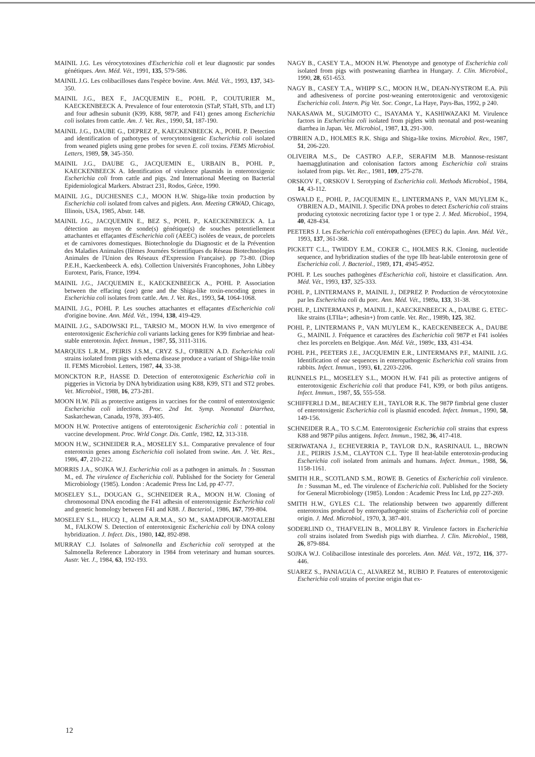MAINIL J.G. Les vérocytotoxines d'Escherichia coli et leur diagnostic par sondes génétiques. Ann. Méd. Vét., 1991, 135, 579-586.
MAINIL J.G. Les colibacilloses dans l'espèce bovine. Ann. Méd. Vét., 1993, 137, 343-350.
MAINIL J.G., BEX F., JACQUEMIN E., POHL P., COUTURIER M., KAECKENBEECK A. Prevalence of four enterotoxin (STaP, STaH, STb, and LT) and four adhesin subunit (K99, K88, 987P, and F41) genes among Escherichia coli isolates from cattle. Am. J. Vet. Res., 1990, 51, 187-190.
MAINIL J.G., DAUBE G., DEPREZ P., KAECKENBEECK A., POHL P. Detection and identification of pathotypes of verocytotoxigenic Escherichia coli isolated from weaned piglets using gene probes for seven E. coli toxins. FEMS Microbiol. Letters, 1989, 59, 345-350.
MAINIL J.G., DAUBE G., JACQUEMIN E., URBAIN B., POHL P., KAECKENBEECK A. Identification of virulence plasmids in enterotoxigenic Escherichia coli from cattle and pigs. 2nd International Meeting on Bacterial Epidemiological Markers. Abstract 231, Rodos, Grèce, 1990.
MAINIL J.G., DUCHESNES C.J., MOON H.W. Shiga-like toxin production by Escherichia coli isolated from calves and piglets. Ann. Meeting CRWAD, Chicago, Illinois, USA, 1985, Abstr. 148.
MAINIL J.G., JACQUEMIN E., BEZ S., POHL P., KAECKENBEECK A. La détection au moyen de sonde(s) génétique(s) de souches potentiellement attachantes et effaçantes d'Escherichia coli (AEEC) isolées de veaux, de porcelets et de carnivores domestiques. Biotechnologie du Diagnostic et de la Prévention des Maladies Animales (IIèmes Journées Scientifiques du Réseau Biotechnologies Animales de l'Union des Réseaux d'Expression Française). pp 73-80. (Diop P.E.H., Kaeckenbeeck A. eds). Collection Universités Francophones, John Libbey Eurotext, Paris, France, 1994.
MAINIL J.G., JACQUEMIN E., KAECKENBEECK A., POHL P. Association between the effacing (eae) gene and the Shiga-like toxin-encoding genes in Escherichia coli isolates from cattle. Am. J. Vet. Res., 1993, 54, 1064-1068.
MAINIL J.G., POHL P. Les souches attachantes et effaçantes d'Escherichia coli d'origine bovine. Ann. Méd. Vét., 1994, 138, 419-429.
MAINIL J.G., SADOWSKI P.L., TARSIO M., MOON H.W. In vivo emergence of enterotoxigenic Escherichia coli variants lacking genes for K99 fimbriae and heat-stable enterotoxin. Infect. Immun., 1987, 55, 3111-3116.
MARQUES L.R.M., PEIRIS J.S.M., CRYZ S.J., O'BRIEN A.D. Escherichia coli strains isolated from pigs with edema disease produce a variant of Shiga-like toxin II. FEMS Microbiol. Letters, 1987, 44, 33-38.
MONCKTON R.P., HASSE D. Detection of enterotoxigenic Escherichia coli in piggeries in Victoria by DNA hybridization using K88, K99, ST1 and ST2 probes. Vet. Microbiol., 1988, 16, 273-281.
MOON H.W. Pili as protective antigens in vaccines for the control of enterotoxigenic Escherichia coli infections. Proc. 2nd Int. Symp. Neonatal Diarrhea, Saskatchewan, Canada, 1978, 393-405.
MOON H.W. Protective antigens of enterotoxigenic Escherichia coli : potential in vaccine development. Proc. Wrld Congr. Dis. Cattle, 1982, 12, 313-318.
MOON H.W., SCHNEIDER R.A., MOSELEY S.L. Comparative prevalence of four enterotoxin genes among Escherichia coli isolated from swine. Am. J. Vet. Res., 1986, 47, 210-212.
MORRIS J.A., SOJKA W.J. Escherichia coli as a pathogen in animals. In : Sussman M., ed. The virulence of Escherichia coli. Published for the Society for General Microbiology (1985). London : Academic Press Inc Ltd, pp 47-77.
MOSELEY S.L., DOUGAN G., SCHNEIDER R.A., MOON H.W. Cloning of chromosomal DNA encoding the F41 adhesin of enterotoxigenic Escherichia coli and genetic homology between F41 and K88. J. Bacteriol., 1986, 167, 799-804.
MOSELEY S.L., HUCQ I., ALIM A.R.M.A., SO M., SAMADPOUR-MOTALEBI M., FALKOW S. Detection of enterotoxigenic Escherichia coli by DNA colony hybridization. J. Infect. Dis., 1980, 142, 892-898.
MURRAY C.J. Isolates of Salmonella and Escherichia coli serotyped at the Salmonella Reference Laboratory in 1984 from veterinary and human sources. Austr. Vet. J., 1984, 63, 192-193.
NAGY B., CASEY T.A., MOON H.W. Phenotype and genotype of Escherichia coli isolated from pigs with postweaning diarrhea in Hungary. J. Clin. Microbiol., 1990, 28, 651-653.
NAGY B., CASEY T.A., WHIPP S.C., MOON H.W., DEAN-NYSTROM E.A. Pili and adhesiveness of porcine post-weaning enterotoxigenic and verotoxigenic Escherichia coli. Intern. Pig Vet. Soc. Congr., La Haye, Pays-Bas, 1992, p 240.
NAKASAWA M., SUGIMOTO C., ISAYAMA Y., KASHIWAZAKI M. Virulence factors in Escherichia coli isolated from piglets with neonatal and post-weaning diarrhea in Japan. Vet. Microbiol., 1987, 13, 291-300.
O'BRIEN A.D., HOLMES R.K. Shiga and Shiga-like toxins. Microbiol. Rev., 1987, 51, 206-220.
OLIVEIRA M.S., De CASTRO A.F.P., SERAFIM M.B. Mannose-resistant haemagglutination and colonisation factors among Escherichia coli strains isolated from pigs. Vet. Rec., 1981, 109, 275-278.
ORSKOV F., ORSKOV I. Serotyping of Escherichia coli. Methods Microbiol., 1984, 14, 43-112.
OSWALD E., POHL P., JACQUEMIN E., LINTERMANS P., VAN MUYLEM K., O'BRIEN A.D., MAINIL J. Specific DNA probes to detect Escherichia coli strains producing cytotoxic necrotizing factor type 1 or type 2. J. Med. Microbiol., 1994, 40, 428-434.
PEETERS J. Les Escherichia coli entéropathogènes (EPEC) du lapin. Ann. Méd. Vét., 1993, 137, 361-368.
PICKETT C.L., TWIDDY E.M., COKER C., HOLMES R.K. Cloning, nucleotide sequence, and hybridization studies of the type IIb heat-labile enterotoxin gene of Escherichia coli. J. Bacteriol., 1989, 171, 4945-4952.
POHL P. Les souches pathogènes d'Escherichia coli, histoire et classification. Ann. Méd. Vét., 1993, 137, 325-333.
POHL P., LINTERMANS P., MAINIL J., DEPREZ P. Production de vérocytotoxine par les Escherichia coli du porc. Ann. Méd. Vét., 1989a, 133, 31-38.
POHL P., LINTERMANS P., MAINIL J., KAECKENBEECK A., DAUBE G. ETEC-like strains (LTIIa+; adhesin+) from cattle. Vet. Rec., 1989b, 125, 382.
POHL P., LINTERMANS P., VAN MUYLEM K., KAECKENBEECK A., DAUBE G., MAINIL J. Fréquence et caractères des Escherichia coli 987P et F41 isolées chez les porcelets en Belgique. Ann. Méd. Vét., 1989c, 133, 431-434.
POHL P.H., PEETERS J.E., JACQUEMIN E.R., LINTERMANS P.F., MAINIL J.G. Identification of eae sequences in enteropathogenic Escherichia coli strains from rabbits. Infect. Immun., 1993, 61, 2203-2206.
RUNNELS P.L., MOSELEY S.L., MOON H.W. F41 pili as protective antigens of enterotoxigenic Escherichia coli that produce F41, K99, or both pilus antigens. Infect. Immun., 1987, 55, 555-558.
SCHIFFERLI D.M., BEACHEY E.H., TAYLOR R.K. The 987P fimbrial gene cluster of enterotoxigenic Escherichia coli is plasmid encoded. Infect. Immun., 1990, 58, 149-156.
SCHNEIDER R.A., TO S.C.M. Enterotoxigenic Escherichia coli strains that express K88 and 987P pilus antigens. Infect. Immun., 1982, 36, 417-418.
SERIWATANA J., ECHEVERRIA P., TAYLOR D.N., RASRINAUL L., BROWN J.E., PEIRIS J.S.M., CLAYTON C.L. Type II heat-labile enterotoxin-producing Escherichia coli isolated from animals and humans. Infect. Immun., 1988, 56, 1158-1161.
SMITH H.R., SCOTLAND S.M., ROWE B. Genetics of Escherichia coli virulence. In : Sussman M., ed. The virulence of Escherichia coli. Published for the Society for General Microbiology (1985). London : Academic Press Inc Ltd, pp 227-269.
SMITH H.W., GYLES C.L. The relationship between two apparently different enterotoxins produced by enteropathogenic strains of Escherichia coli of porcine origin. J. Med. Microbiol., 1970, 3, 387-401.
SODERLIND O., THAFVELIN B., MOLLBY R. Virulence factors in Escherichia coli strains isolated from Swedish pigs with diarrhea. J. Clin. Microbiol., 1988, 26, 879-884.
SOJKA W.J. Colibacillose intestinale des porcelets. Ann. Méd. Vét., 1972, 116, 377-446.
SUAREZ S., PANIAGUA C., ALVAREZ M., RUBIO P. Features of enterotoxigenic Escherichia coli strains of porcine origin that ex-
12